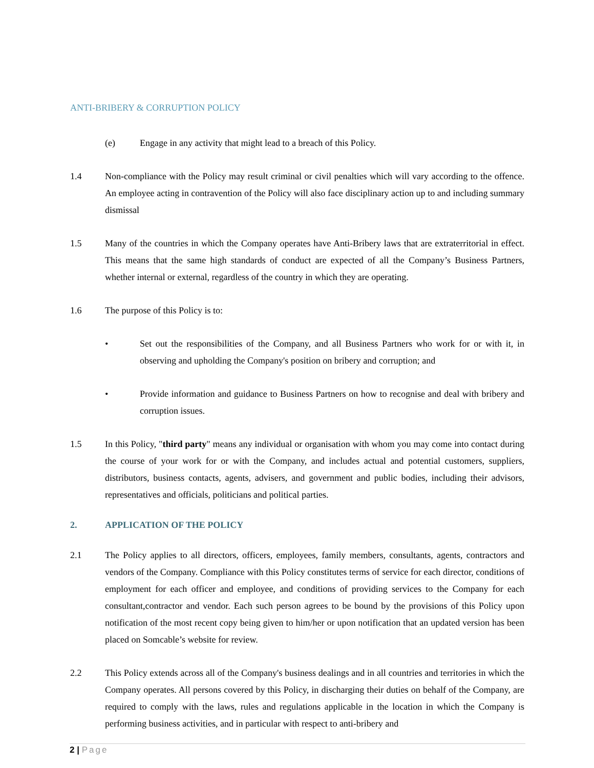ANTI-BRIBERY & CORRUPTION POLICY
(e) Engage in any activity that might lead to a breach of this Policy.
1.4 Non-compliance with the Policy may result criminal or civil penalties which will vary according to the offence. An employee acting in contravention of the Policy will also face disciplinary action up to and including summary dismissal
1.5 Many of the countries in which the Company operates have Anti-Bribery laws that are extraterritorial in effect. This means that the same high standards of conduct are expected of all the Company’s Business Partners, whether internal or external, regardless of the country in which they are operating.
1.6 The purpose of this Policy is to:
• Set out the responsibilities of the Company, and all Business Partners who work for or with it, in observing and upholding the Company's position on bribery and corruption; and
• Provide information and guidance to Business Partners on how to recognise and deal with bribery and corruption issues.
1.5 In this Policy, "third party" means any individual or organisation with whom you may come into contact during the course of your work for or with the Company, and includes actual and potential customers, suppliers, distributors, business contacts, agents, advisers, and government and public bodies, including their advisors, representatives and officials, politicians and political parties.
2. APPLICATION OF THE POLICY
2.1 The Policy applies to all directors, officers, employees, family members, consultants, agents, contractors and vendors of the Company. Compliance with this Policy constitutes terms of service for each director, conditions of employment for each officer and employee, and conditions of providing services to the Company for each consultant,contractor and vendor. Each such person agrees to be bound by the provisions of this Policy upon notification of the most recent copy being given to him/her or upon notification that an updated version has been placed on Somcable’s website for review.
2.2 This Policy extends across all of the Company's business dealings and in all countries and territories in which the Company operates. All persons covered by this Policy, in discharging their duties on behalf of the Company, are required to comply with the laws, rules and regulations applicable in the location in which the Company is performing business activities, and in particular with respect to anti-bribery and
2 | Page